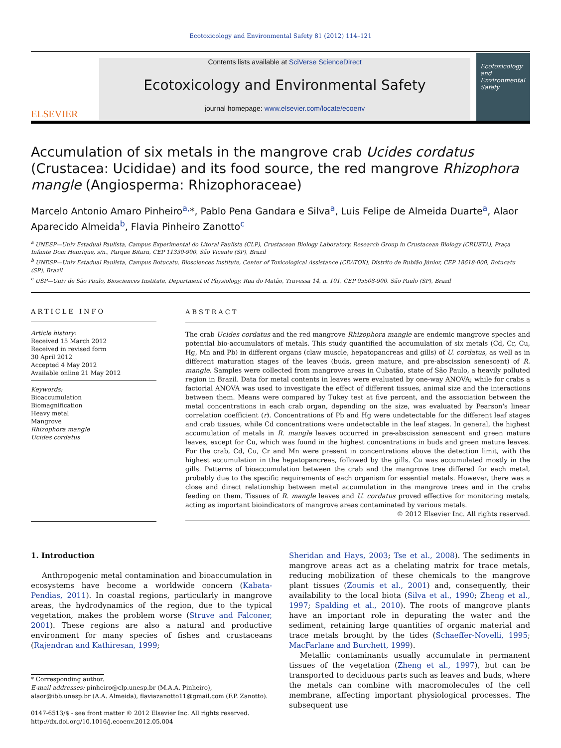Ecotoxicology and Environmental Safety 81 (2012) 114–121
ELSEVIER
Contents lists available at SciVerse ScienceDirect
Ecotoxicology and Environmental Safety
journal homepage: www.elsevier.com/locate/ecoenv
Ecotoxicology and Environmental Safety
Accumulation of six metals in the mangrove crab Ucides cordatus (Crustacea: Ucididae) and its food source, the red mangrove Rhizophora mangle (Angiosperma: Rhizophoraceae)
Marcelo Antonio Amaro Pinheiro<sup>a,</sup>*, Pablo Pena Gandara e Silva<sup>a</sup>, Luis Felipe de Almeida Duarte<sup>a</sup>, Alaor Aparecido Almeida<sup>b</sup>, Flavia Pinheiro Zanotto<sup>c</sup>
<sup>a</sup> UNESP—Univ Estadual Paulista, Campus Experimental do Litoral Paulista (CLP), Crustacean Biology Laboratory, Research Group in Crustacean Biology (CRUSTA), Praça Infante Dom Henrique, s/n., Parque Bitaru, CEP 11330-900, São Vicente (SP), Brazil
<sup>b</sup> UNESP—Univ Estadual Paulista, Campus Botucatu, Biosciences Institute, Center of Toxicological Assistance (CEATOX), Distrito de Rubião Júnior, CEP 18618-000, Botucatu (SP), Brazil
<sup>c</sup> USP—Univ de São Paulo, Biosciences Institute, Department of Physiology, Rua do Matão, Travessa 14, n. 101, CEP 05508-900, São Paulo (SP), Brazil
ARTICLE INFO
Article history:
Received 15 March 2012
Received in revised form
30 April 2012
Accepted 4 May 2012
Available online 21 May 2012
Keywords:
Bioaccumulation
Biomagnification
Heavy metal
Mangrove
Rhizophora mangle
Ucides cordatus
ABSTRACT
The crab Ucides cordatus and the red mangrove Rhizophora mangle are endemic mangrove species and potential bio-accumulators of metals. This study quantified the accumulation of six metals (Cd, Cr, Cu, Hg, Mn and Pb) in different organs (claw muscle, hepatopancreas and gills) of U. cordatus, as well as in different maturation stages of the leaves (buds, green mature, and pre-abscission senescent) of R. mangle. Samples were collected from mangrove areas in Cubatão, state of São Paulo, a heavily polluted region in Brazil. Data for metal contents in leaves were evaluated by one-way ANOVA; while for crabs a factorial ANOVA was used to investigate the effect of different tissues, animal size and the interactions between them. Means were compared by Tukey test at five percent, and the association between the metal concentrations in each crab organ, depending on the size, was evaluated by Pearson's linear correlation coefficient (r). Concentrations of Pb and Hg were undetectable for the different leaf stages and crab tissues, while Cd concentrations were undetectable in the leaf stages. In general, the highest accumulation of metals in R. mangle leaves occurred in pre-abscission senescent and green mature leaves, except for Cu, which was found in the highest concentrations in buds and green mature leaves. For the crab, Cd, Cu, Cr and Mn were present in concentrations above the detection limit, with the highest accumulation in the hepatopancreas, followed by the gills. Cu was accumulated mostly in the gills. Patterns of bioaccumulation between the crab and the mangrove tree differed for each metal, probably due to the specific requirements of each organism for essential metals. However, there was a close and direct relationship between metal accumulation in the mangrove trees and in the crabs feeding on them. Tissues of R. mangle leaves and U. cordatus proved effective for monitoring metals, acting as important bioindicators of mangrove areas contaminated by various metals.
© 2012 Elsevier Inc. All rights reserved.
1. Introduction
Anthropogenic metal contamination and bioaccumulation in ecosystems have become a worldwide concern (Kabata-Pendias, 2011). In coastal regions, particularly in mangrove areas, the hydrodynamics of the region, due to the typical vegetation, makes the problem worse (Struve and Falconer, 2001). These regions are also a natural and productive environment for many species of fishes and crustaceans (Rajendran and Kathiresan, 1999;
* Corresponding author.
E-mail addresses: pinheiro@clp.unesp.br (M.A.A. Pinheiro),
alaor@ibb.unesp.br (A.A. Almeida), flaviazanotto11@gmail.com (F.P. Zanotto).
0147-6513/$ - see front matter © 2012 Elsevier Inc. All rights reserved.
http://dx.doi.org/10.1016/j.ecoenv.2012.05.004
Sheridan and Hays, 2003; Tse et al., 2008). The sediments in mangrove areas act as a chelating matrix for trace metals, reducing mobilization of these chemicals to the mangrove plant tissues (Zoumis et al., 2001) and, consequently, their availability to the local biota (Silva et al., 1990; Zheng et al., 1997; Spalding et al., 2010). The roots of mangrove plants have an important role in depurating the water and the sediment, retaining large quantities of organic material and trace metals brought by the tides (Schaeffer-Novelli, 1995; MacFarlane and Burchett, 1999).
Metallic contaminants usually accumulate in permanent tissues of the vegetation (Zheng et al., 1997), but can be transported to deciduous parts such as leaves and buds, where the metals can combine with macromolecules of the cell membrane, affecting important physiological processes. The subsequent use